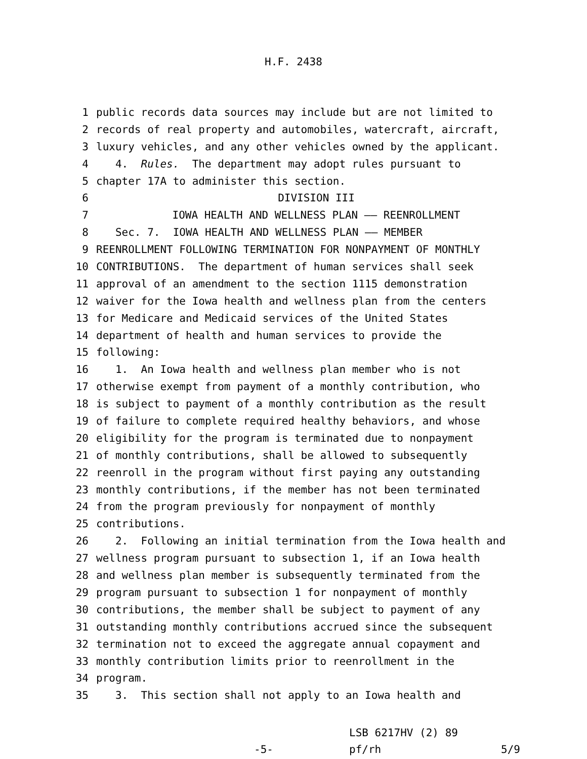H.F. 2438
1 public records data sources may include but are not limited to
2 records of real property and automobiles, watercraft, aircraft,
3 luxury vehicles, and any other vehicles owned by the applicant.
4 4. Rules. The department may adopt rules pursuant to
5 chapter 17A to administer this section.
6 DIVISION III
7 IOWA HEALTH AND WELLNESS PLAN —— REENROLLMENT
8 Sec. 7. IOWA HEALTH AND WELLNESS PLAN —— MEMBER
9 REENROLLMENT FOLLOWING TERMINATION FOR NONPAYMENT OF MONTHLY
10 CONTRIBUTIONS. The department of human services shall seek
11 approval of an amendment to the section 1115 demonstration
12 waiver for the Iowa health and wellness plan from the centers
13 for Medicare and Medicaid services of the United States
14 department of health and human services to provide the
15 following:
16 1. An Iowa health and wellness plan member who is not
17 otherwise exempt from payment of a monthly contribution, who
18 is subject to payment of a monthly contribution as the result
19 of failure to complete required healthy behaviors, and whose
20 eligibility for the program is terminated due to nonpayment
21 of monthly contributions, shall be allowed to subsequently
22 reenroll in the program without first paying any outstanding
23 monthly contributions, if the member has not been terminated
24 from the program previously for nonpayment of monthly
25 contributions.
26 2. Following an initial termination from the Iowa health and
27 wellness program pursuant to subsection 1, if an Iowa health
28 and wellness plan member is subsequently terminated from the
29 program pursuant to subsection 1 for nonpayment of monthly
30 contributions, the member shall be subject to payment of any
31 outstanding monthly contributions accrued since the subsequent
32 termination not to exceed the aggregate annual copayment and
33 monthly contribution limits prior to reenrollment in the
34 program.
35 3. This section shall not apply to an Iowa health and
-5- LSB 6217HV (2) 89
pf/rh 5/9